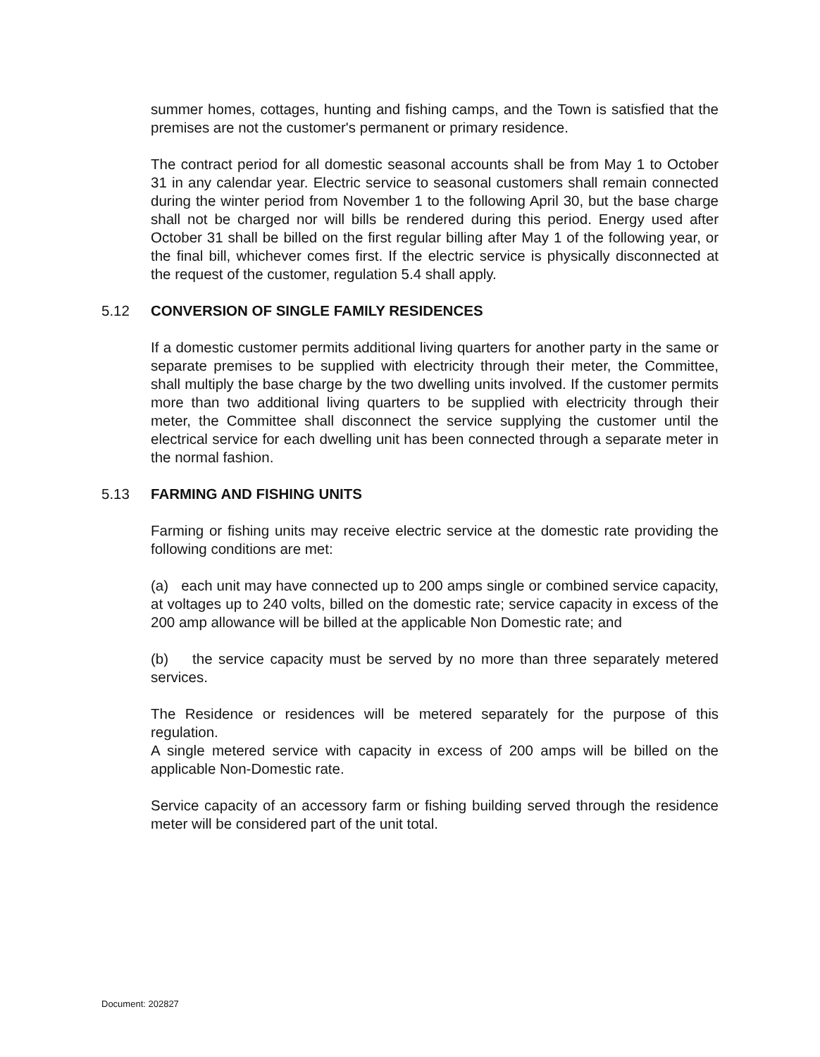summer homes, cottages, hunting and fishing camps, and the Town is satisfied that the premises are not the customer's permanent or primary residence.
The contract period for all domestic seasonal accounts shall be from May 1 to October 31 in any calendar year. Electric service to seasonal customers shall remain connected during the winter period from November 1 to the following April 30, but the base charge shall not be charged nor will bills be rendered during this period. Energy used after October 31 shall be billed on the first regular billing after May 1 of the following year, or the final bill, whichever comes first. If the electric service is physically disconnected at the request of the customer, regulation 5.4 shall apply.
5.12 CONVERSION OF SINGLE FAMILY RESIDENCES
If a domestic customer permits additional living quarters for another party in the same or separate premises to be supplied with electricity through their meter, the Committee, shall multiply the base charge by the two dwelling units involved. If the customer permits more than two additional living quarters to be supplied with electricity through their meter, the Committee shall disconnect the service supplying the customer until the electrical service for each dwelling unit has been connected through a separate meter in the normal fashion.
5.13 FARMING AND FISHING UNITS
Farming or fishing units may receive electric service at the domestic rate providing the following conditions are met:
(a) each unit may have connected up to 200 amps single or combined service capacity, at voltages up to 240 volts, billed on the domestic rate; service capacity in excess of the 200 amp allowance will be billed at the applicable Non Domestic rate; and
(b) the service capacity must be served by no more than three separately metered services.
The Residence or residences will be metered separately for the purpose of this regulation.
A single metered service with capacity in excess of 200 amps will be billed on the applicable Non-Domestic rate.
Service capacity of an accessory farm or fishing building served through the residence meter will be considered part of the unit total.
Document: 202827